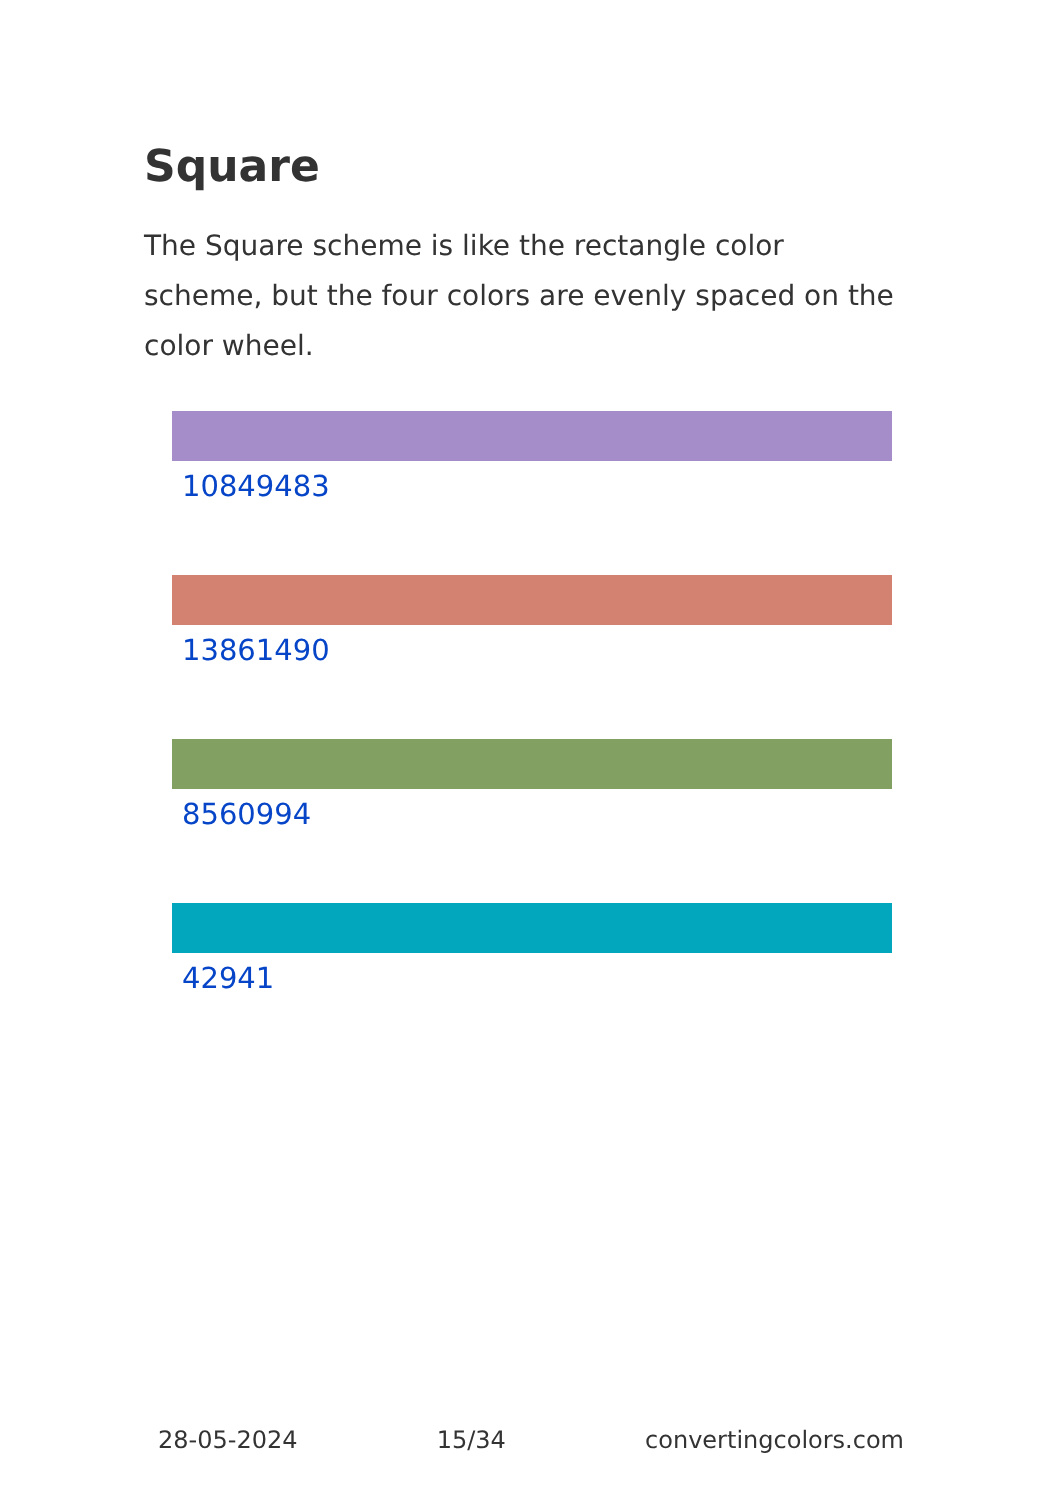Square
The Square scheme is like the rectangle color scheme, but the four colors are evenly spaced on the color wheel.
10849483
13861490
8560994
42941
28-05-2024 15/34 convertingcolors.com